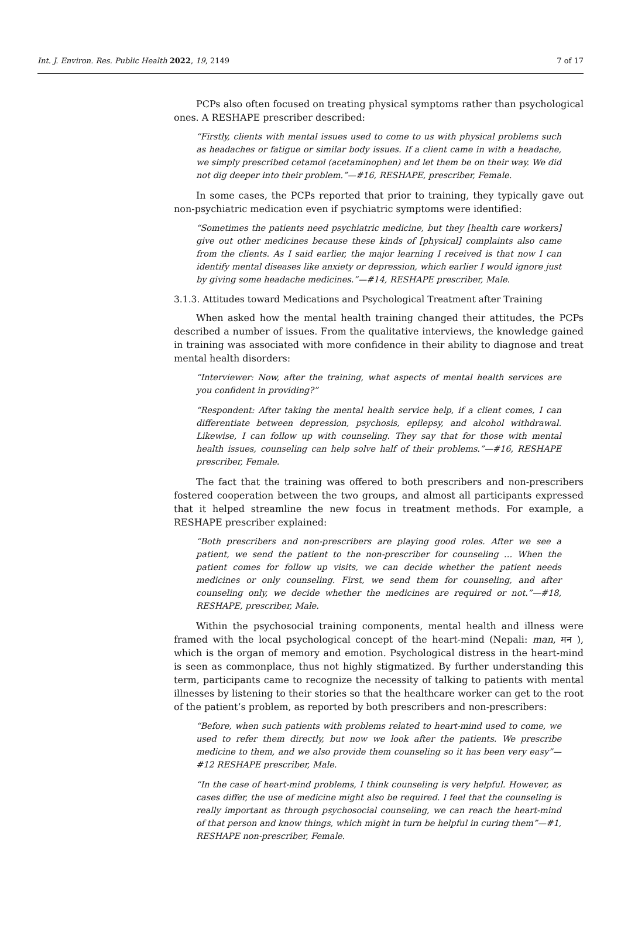Int. J. Environ. Res. Public Health 2022, 19, 2149 7 of 17
PCPs also often focused on treating physical symptoms rather than psychological ones. A RESHAPE prescriber described:
“Firstly, clients with mental issues used to come to us with physical problems such as headaches or fatigue or similar body issues. If a client came in with a headache, we simply prescribed cetamol (acetaminophen) and let them be on their way. We did not dig deeper into their problem.”—#16, RESHAPE, prescriber, Female.
In some cases, the PCPs reported that prior to training, they typically gave out non-psychiatric medication even if psychiatric symptoms were identified:
“Sometimes the patients need psychiatric medicine, but they [health care workers] give out other medicines because these kinds of [physical] complaints also came from the clients. As I said earlier, the major learning I received is that now I can identify mental diseases like anxiety or depression, which earlier I would ignore just by giving some headache medicines.”—#14, RESHAPE prescriber, Male.
3.1.3. Attitudes toward Medications and Psychological Treatment after Training
When asked how the mental health training changed their attitudes, the PCPs described a number of issues. From the qualitative interviews, the knowledge gained in training was associated with more confidence in their ability to diagnose and treat mental health disorders:
“Interviewer: Now, after the training, what aspects of mental health services are you confident in providing?”
“Respondent: After taking the mental health service help, if a client comes, I can differentiate between depression, psychosis, epilepsy, and alcohol withdrawal. Likewise, I can follow up with counseling. They say that for those with mental health issues, counseling can help solve half of their problems.”—#16, RESHAPE prescriber, Female.
The fact that the training was offered to both prescribers and non-prescribers fostered cooperation between the two groups, and almost all participants expressed that it helped streamline the new focus in treatment methods. For example, a RESHAPE prescriber explained:
“Both prescribers and non-prescribers are playing good roles. After we see a patient, we send the patient to the non-prescriber for counseling … When the patient comes for follow up visits, we can decide whether the patient needs medicines or only counseling. First, we send them for counseling, and after counseling only, we decide whether the medicines are required or not.”—#18, RESHAPE, prescriber, Male.
Within the psychosocial training components, mental health and illness were framed with the local psychological concept of the heart-mind (Nepali: man, मन ), which is the organ of memory and emotion. Psychological distress in the heart-mind is seen as commonplace, thus not highly stigmatized. By further understanding this term, participants came to recognize the necessity of talking to patients with mental illnesses by listening to their stories so that the healthcare worker can get to the root of the patient’s problem, as reported by both prescribers and non-prescribers:
“Before, when such patients with problems related to heart-mind used to come, we used to refer them directly, but now we look after the patients. We prescribe medicine to them, and we also provide them counseling so it has been very easy”—#12 RESHAPE prescriber, Male.
“In the case of heart-mind problems, I think counseling is very helpful. However, as cases differ, the use of medicine might also be required. I feel that the counseling is really important as through psychosocial counseling, we can reach the heart-mind of that person and know things, which might in turn be helpful in curing them”—#1, RESHAPE non-prescriber, Female.